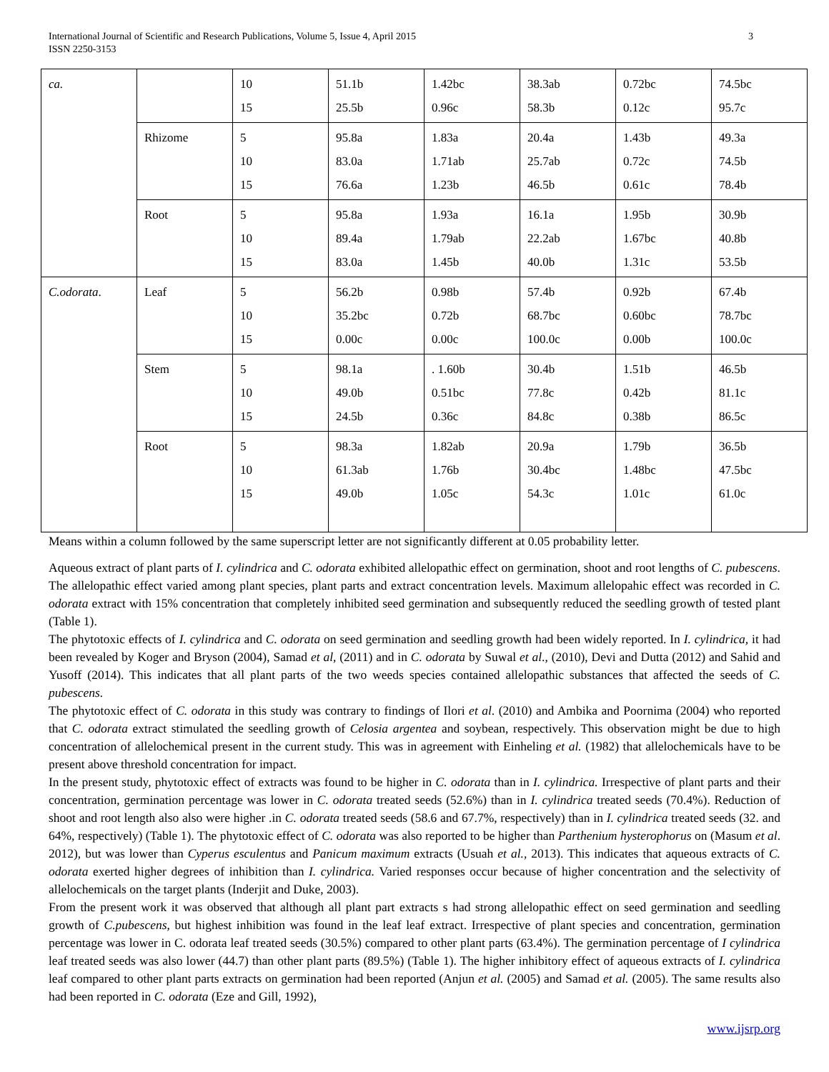3 International Journal of Scientific and Research Publications, Volume 5, Issue 4, April 2015
ISSN 2250-3153
| ca. | | 10 15 | 51.1b 25.5b | 1.42bc 0.96c | 38.3ab 58.3b | 0.72bc 0.12c | 74.5bc 95.7c |
| | Rhizome | 5 10 15 | 95.8a 83.0a 76.6a | 1.83a 1.71ab 1.23b | 20.4a 25.7ab 46.5b | 1.43b 0.72c 0.61c | 49.3a 74.5b 78.4b |
| | Root | 5 10 15 | 95.8a 89.4a 83.0a | 1.93a 1.79ab 1.45b | 16.1a 22.2ab 40.0b | 1.95b 1.67bc 1.31c | 30.9b 40.8b 53.5b |
| C.odorata . | Leaf | 5 10 15 | 56.2b 35.2bc 0.00c | 0.98b 0.72b 0.00c | 57.4b 68.7bc 100.0c | 0.92b 0.60bc 0.00b | 67.4b 78.7bc 100.0c |
| | Stem | 5 10 15 | 98.1a 49.0b 24.5b | . 1.60b 0.51bc 0.36c | 30.4b 77.8c 84.8c | 1.51b 0.42b 0.38b | 46.5b 81.1c 86.5c |
| | Root | 5 10 15 | 98.3a 61.3ab 49.0b | 1.82ab 1.76b 1.05c | 20.9a 30.4bc 54.3c | 1.79b 1.48bc 1.01c | 36.5b 47.5bc 61.0c |
Means within a column followed by the same superscript letter are not significantly different at 0.05 probability letter.
Aqueous extract of plant parts of I. cylindrica and C. odorata exhibited allelopathic effect on germination, shoot and root lengths of C. pubescens. The allelopathic effect varied among plant species, plant parts and extract concentration levels. Maximum allelopahic effect was recorded in C. odorata extract with 15% concentration that completely inhibited seed germination and subsequently reduced the seedling growth of tested plant (Table 1).
The phytotoxic effects of I. cylindrica and C. odorata on seed germination and seedling growth had been widely reported. In I. cylindrica, it had been revealed by Koger and Bryson (2004), Samad et al, (2011) and in C. odorata by Suwal et al., (2010), Devi and Dutta (2012) and Sahid and Yusoff (2014). This indicates that all plant parts of the two weeds species contained allelopathic substances that affected the seeds of C. pubescens.
The phytotoxic effect of C. odorata in this study was contrary to findings of Ilori et al. (2010) and Ambika and Poornima (2004) who reported that C. odorata extract stimulated the seedling growth of Celosia argentea and soybean, respectively. This observation might be due to high concentration of allelochemical present in the current study. This was in agreement with Einheling et al. (1982) that allelochemicals have to be present above threshold concentration for impact.
In the present study, phytotoxic effect of extracts was found to be higher in C. odorata than in I. cylindrica. Irrespective of plant parts and their concentration, germination percentage was lower in C. odorata treated seeds (52.6%) than in I. cylindrica treated seeds (70.4%). Reduction of shoot and root length also also were higher .in C. odorata treated seeds (58.6 and 67.7%, respectively) than in I. cylindrica treated seeds (32. and 64%, respectively) (Table 1). The phytotoxic effect of C. odorata was also reported to be higher than Parthenium hysterophorus on (Masum et al. 2012), but was lower than Cyperus esculentus and Panicum maximum extracts (Usuah et al., 2013). This indicates that aqueous extracts of C. odorata exerted higher degrees of inhibition than I. cylindrica. Varied responses occur because of higher concentration and the selectivity of allelochemicals on the target plants (Inderjit and Duke, 2003).
From the present work it was observed that although all plant part extracts s had strong allelopathic effect on seed germination and seedling growth of C.pubescens, but highest inhibition was found in the leaf leaf extract. Irrespective of plant species and concentration, germination percentage was lower in C. odorata leaf treated seeds (30.5%) compared to other plant parts (63.4%). The germination percentage of I cylindrica leaf treated seeds was also lower (44.7) than other plant parts (89.5%) (Table 1). The higher inhibitory effect of aqueous extracts of I. cylindrica leaf compared to other plant parts extracts on germination had been reported (Anjun et al. (2005) and Samad et al. (2005). The same results also had been reported in C. odorata (Eze and Gill, 1992),
www.ijsrp.org